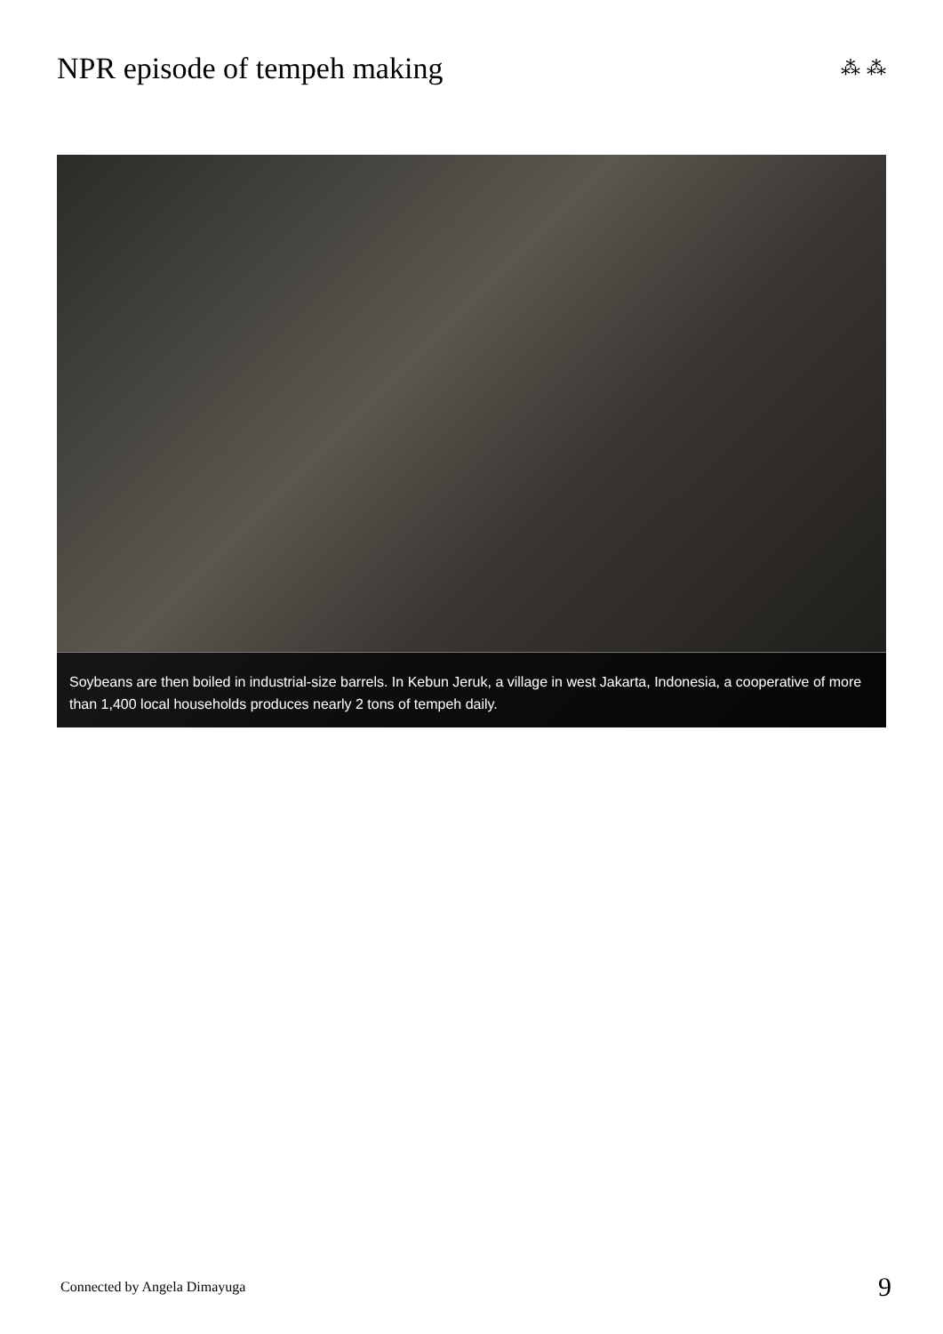NPR episode of tempeh making
⁂ ⁂
Soybeans are then boiled in industrial-size barrels. In Kebun Jeruk, a village in west Jakarta, Indonesia, a cooperative of more than 1,400 local households produces nearly 2 tons of tempeh daily.
Connected by Angela Dimayuga 9